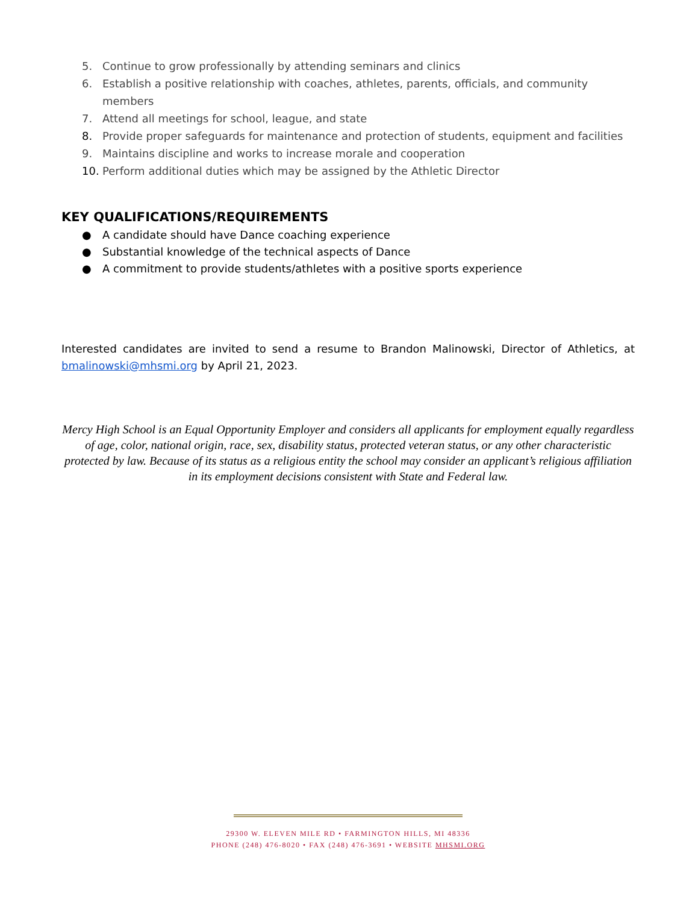5. Continue to grow professionally by attending seminars and clinics
6. Establish a positive relationship with coaches, athletes, parents, officials, and community members
7. Attend all meetings for school, league, and state
8. Provide proper safeguards for maintenance and protection of students, equipment and facilities
9. Maintains discipline and works to increase morale and cooperation
10. Perform additional duties which may be assigned by the Athletic Director
KEY QUALIFICATIONS/REQUIREMENTS
● A candidate should have Dance coaching experience
● Substantial knowledge of the technical aspects of Dance
● A commitment to provide students/athletes with a positive sports experience
Interested candidates are invited to send a resume to Brandon Malinowski, Director of Athletics, at bmalinowski@mhsmi.org by April 21, 2023.
Mercy High School is an Equal Opportunity Employer and considers all applicants for employment equally regardless of age, color, national origin, race, sex, disability status, protected veteran status, or any other characteristic protected by law. Because of its status as a religious entity the school may consider an applicant’s religious affiliation in its employment decisions consistent with State and Federal law.
29300 W. ELEVEN MILE RD • FARMINGTON HILLS, MI 48336
PHONE (248) 476-8020 • FAX (248) 476-3691 • WEBSITE MHSMI.ORG